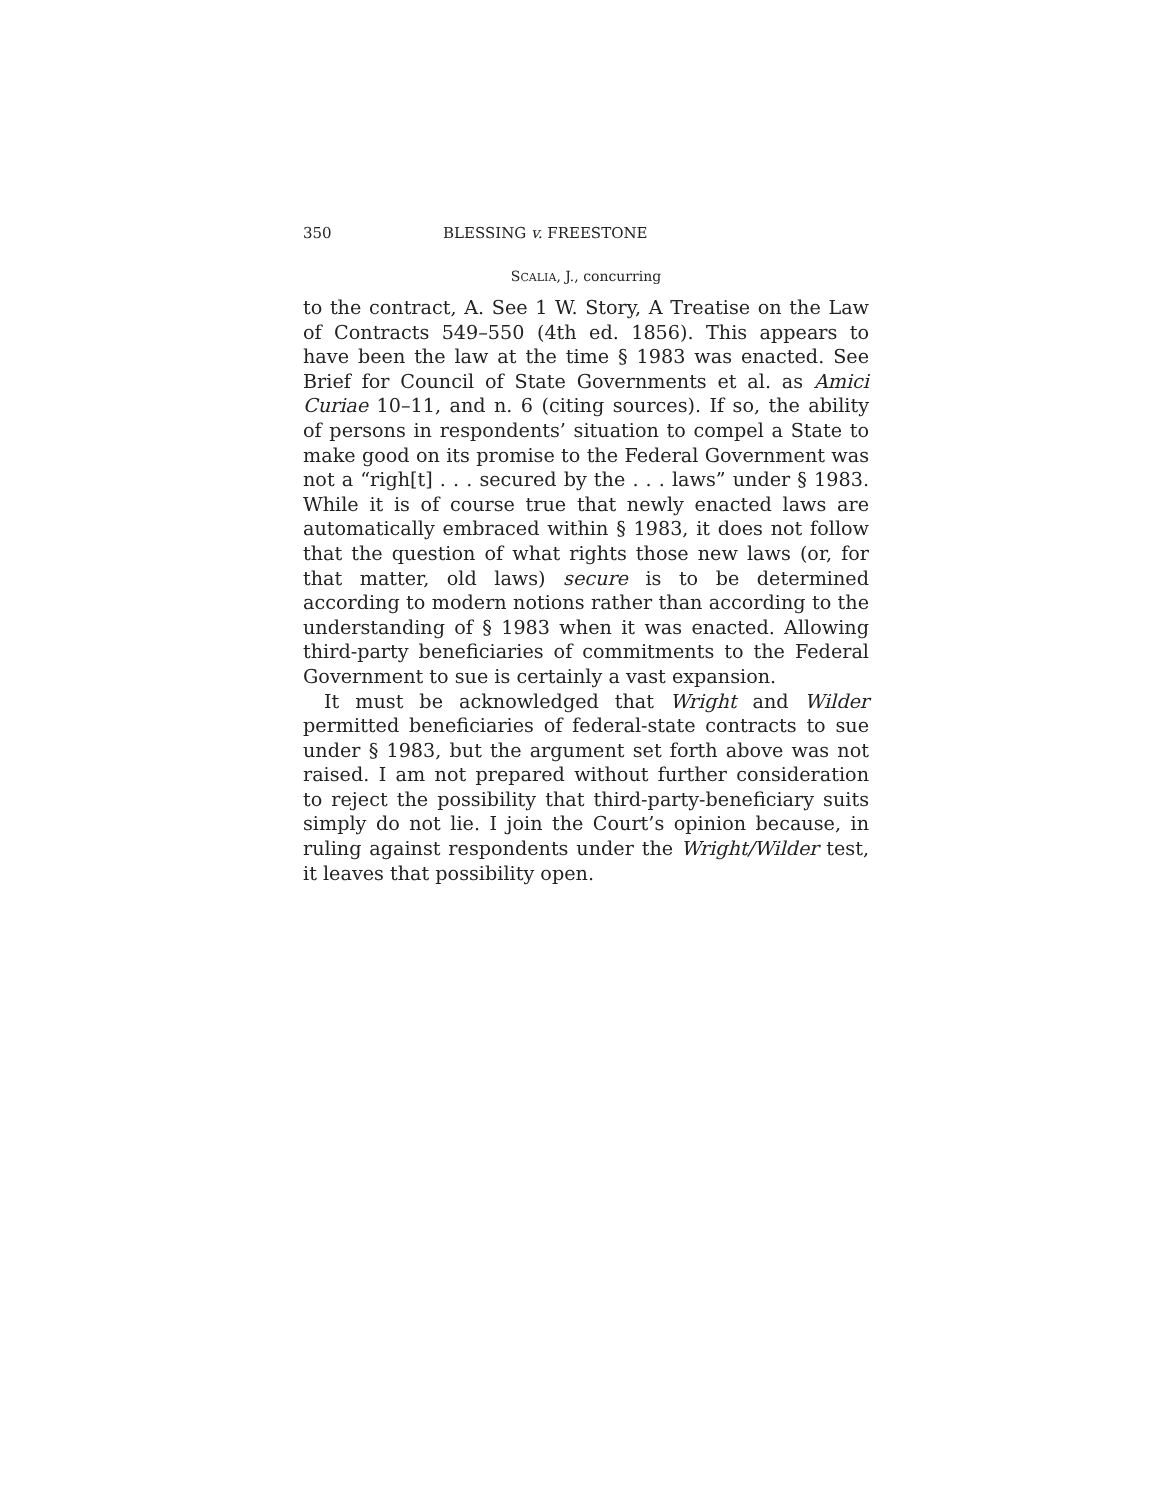350 BLESSING v. FREESTONE
SCALIA, J., concurring
to the contract, A. See 1 W. Story, A Treatise on the Law of Contracts 549–550 (4th ed. 1856). This appears to have been the law at the time § 1983 was enacted. See Brief for Council of State Governments et al. as Amici Curiae 10–11, and n. 6 (citing sources). If so, the ability of persons in respondents’ situation to compel a State to make good on its promise to the Federal Government was not a “righ[t] . . . secured by the . . . laws” under § 1983. While it is of course true that newly enacted laws are automatically embraced within § 1983, it does not follow that the question of what rights those new laws (or, for that matter, old laws) secure is to be determined according to modern notions rather than according to the understanding of § 1983 when it was enacted. Allowing third-party beneficiaries of commitments to the Federal Government to sue is certainly a vast expansion.
It must be acknowledged that Wright and Wilder permitted beneficiaries of federal-state contracts to sue under § 1983, but the argument set forth above was not raised. I am not prepared without further consideration to reject the possibility that third-party-beneficiary suits simply do not lie. I join the Court’s opinion because, in ruling against respondents under the Wright/Wilder test, it leaves that possibility open.